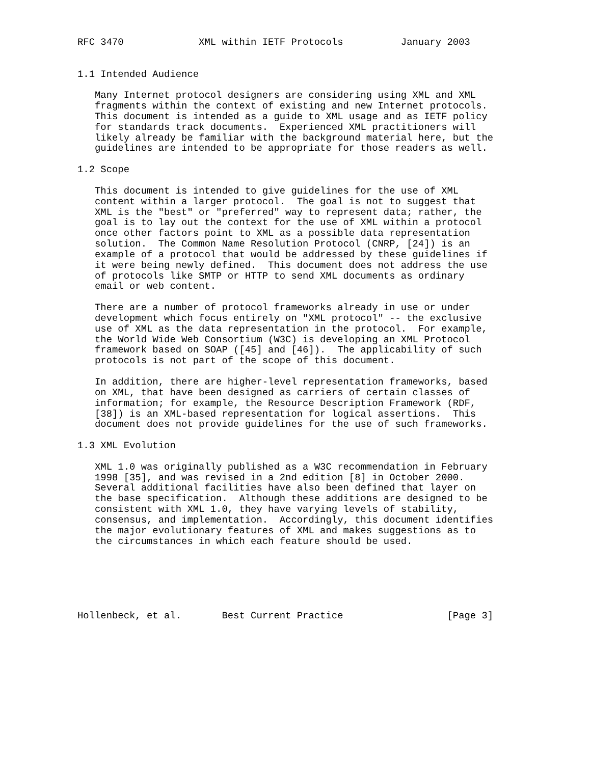RFC 3470             XML within IETF Protocols          January 2003


1.1 Intended Audience

   Many Internet protocol designers are considering using XML and XML
   fragments within the context of existing and new Internet protocols.
   This document is intended as a guide to XML usage and as IETF policy
   for standards track documents.  Experienced XML practitioners will
   likely already be familiar with the background material here, but the
   guidelines are intended to be appropriate for those readers as well.

1.2 Scope

   This document is intended to give guidelines for the use of XML
   content within a larger protocol.  The goal is not to suggest that
   XML is the "best" or "preferred" way to represent data; rather, the
   goal is to lay out the context for the use of XML within a protocol
   once other factors point to XML as a possible data representation
   solution.  The Common Name Resolution Protocol (CNRP, [24]) is an
   example of a protocol that would be addressed by these guidelines if
   it were being newly defined.  This document does not address the use
   of protocols like SMTP or HTTP to send XML documents as ordinary
   email or web content.

   There are a number of protocol frameworks already in use or under
   development which focus entirely on "XML protocol" -- the exclusive
   use of XML as the data representation in the protocol.  For example,
   the World Wide Web Consortium (W3C) is developing an XML Protocol
   framework based on SOAP ([45] and [46]).  The applicability of such
   protocols is not part of the scope of this document.

   In addition, there are higher-level representation frameworks, based
   on XML, that have been designed as carriers of certain classes of
   information; for example, the Resource Description Framework (RDF,
   [38]) is an XML-based representation for logical assertions.  This
   document does not provide guidelines for the use of such frameworks.

1.3 XML Evolution

   XML 1.0 was originally published as a W3C recommendation in February
   1998 [35], and was revised in a 2nd edition [8] in October 2000.
   Several additional facilities have also been defined that layer on
   the base specification.  Although these additions are designed to be
   consistent with XML 1.0, they have varying levels of stability,
   consensus, and implementation.  Accordingly, this document identifies
   the major evolutionary features of XML and makes suggestions as to
   the circumstances in which each feature should be used.






Hollenbeck, et al.       Best Current Practice                  [Page 3]